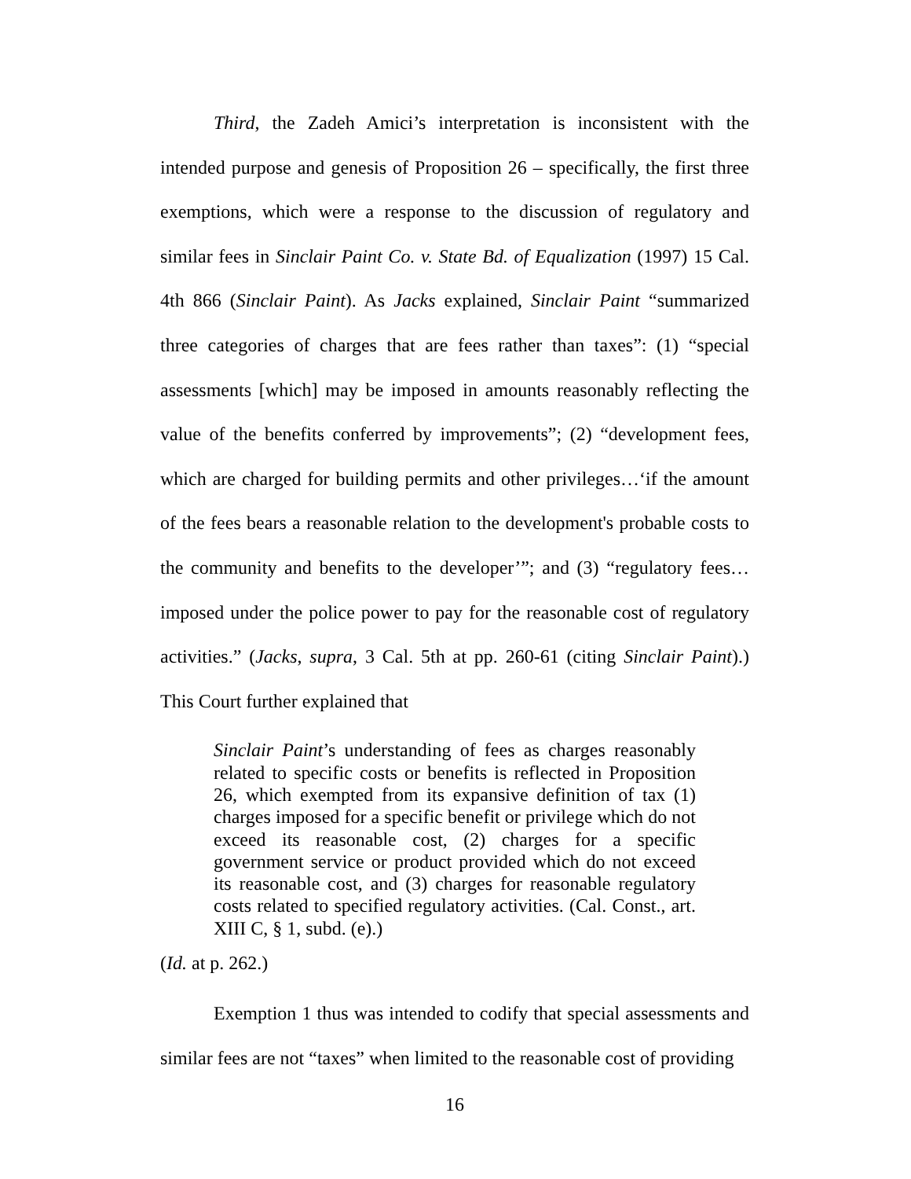Third, the Zadeh Amici’s interpretation is inconsistent with the intended purpose and genesis of Proposition 26 – specifically, the first three exemptions, which were a response to the discussion of regulatory and similar fees in Sinclair Paint Co. v. State Bd. of Equalization (1997) 15 Cal. 4th 866 (Sinclair Paint). As Jacks explained, Sinclair Paint “summarized three categories of charges that are fees rather than taxes”: (1) “special assessments [which] may be imposed in amounts reasonably reflecting the value of the benefits conferred by improvements”; (2) “development fees, which are charged for building permits and other privileges…‘if the amount of the fees bears a reasonable relation to the development's probable costs to the community and benefits to the developer’”; and (3) “regulatory fees…imposed under the police power to pay for the reasonable cost of regulatory activities.” (Jacks, supra, 3 Cal. 5th at pp. 260-61 (citing Sinclair Paint).) This Court further explained that
Sinclair Paint’s understanding of fees as charges reasonably related to specific costs or benefits is reflected in Proposition 26, which exempted from its expansive definition of tax (1) charges imposed for a specific benefit or privilege which do not exceed its reasonable cost, (2) charges for a specific government service or product provided which do not exceed its reasonable cost, and (3) charges for reasonable regulatory costs related to specified regulatory activities. (Cal. Const., art. XIII C, § 1, subd. (e).)
(Id. at p. 262.)
Exemption 1 thus was intended to codify that special assessments and similar fees are not “taxes” when limited to the reasonable cost of providing
16